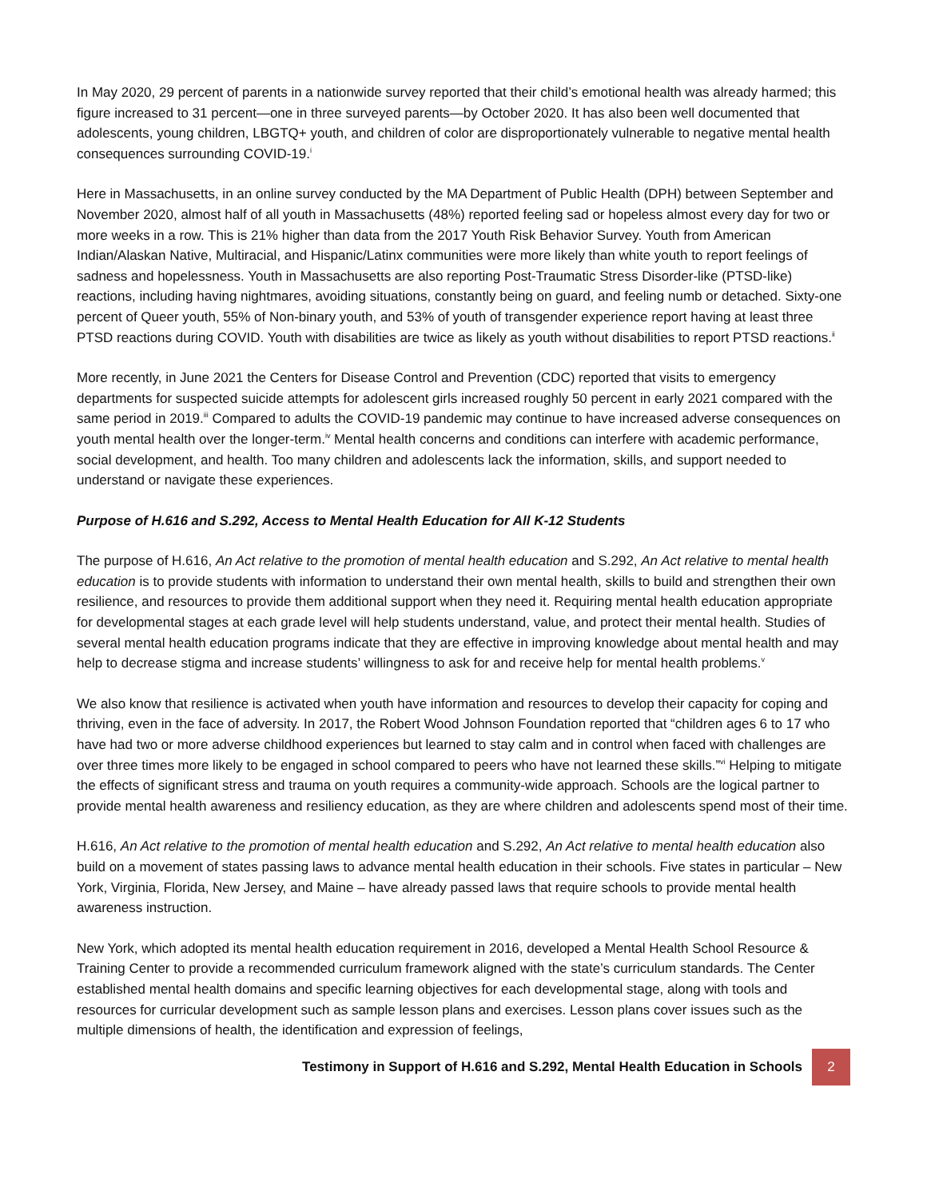In May 2020, 29 percent of parents in a nationwide survey reported that their child’s emotional health was already harmed; this figure increased to 31 percent—one in three surveyed parents—by October 2020. It has also been well documented that adolescents, young children, LBGTQ+ youth, and children of color are disproportionately vulnerable to negative mental health consequences surrounding COVID-19.<sup>i</sup>
Here in Massachusetts, in an online survey conducted by the MA Department of Public Health (DPH) between September and November 2020, almost half of all youth in Massachusetts (48%) reported feeling sad or hopeless almost every day for two or more weeks in a row. This is 21% higher than data from the 2017 Youth Risk Behavior Survey. Youth from American Indian/Alaskan Native, Multiracial, and Hispanic/Latinx communities were more likely than white youth to report feelings of sadness and hopelessness. Youth in Massachusetts are also reporting Post-Traumatic Stress Disorder-like (PTSD-like) reactions, including having nightmares, avoiding situations, constantly being on guard, and feeling numb or detached. Sixty-one percent of Queer youth, 55% of Non-binary youth, and 53% of youth of transgender experience report having at least three PTSD reactions during COVID. Youth with disabilities are twice as likely as youth without disabilities to report PTSD reactions.<sup>ii</sup>
More recently, in June 2021 the Centers for Disease Control and Prevention (CDC) reported that visits to emergency departments for suspected suicide attempts for adolescent girls increased roughly 50 percent in early 2021 compared with the same period in 2019.<sup>iii</sup> Compared to adults the COVID-19 pandemic may continue to have increased adverse consequences on youth mental health over the longer-term.<sup>iv</sup> Mental health concerns and conditions can interfere with academic performance, social development, and health. Too many children and adolescents lack the information, skills, and support needed to understand or navigate these experiences.
Purpose of H.616 and S.292, Access to Mental Health Education for All K-12 Students
The purpose of H.616, An Act relative to the promotion of mental health education and S.292, An Act relative to mental health education is to provide students with information to understand their own mental health, skills to build and strengthen their own resilience, and resources to provide them additional support when they need it. Requiring mental health education appropriate for developmental stages at each grade level will help students understand, value, and protect their mental health. Studies of several mental health education programs indicate that they are effective in improving knowledge about mental health and may help to decrease stigma and increase students’ willingness to ask for and receive help for mental health problems.<sup>v</sup>
We also know that resilience is activated when youth have information and resources to develop their capacity for coping and thriving, even in the face of adversity. In 2017, the Robert Wood Johnson Foundation reported that “children ages 6 to 17 who have had two or more adverse childhood experiences but learned to stay calm and in control when faced with challenges are over three times more likely to be engaged in school compared to peers who have not learned these skills.”<sup>vi</sup> Helping to mitigate the effects of significant stress and trauma on youth requires a community-wide approach. Schools are the logical partner to provide mental health awareness and resiliency education, as they are where children and adolescents spend most of their time.
H.616, An Act relative to the promotion of mental health education and S.292, An Act relative to mental health education also build on a movement of states passing laws to advance mental health education in their schools. Five states in particular – New York, Virginia, Florida, New Jersey, and Maine – have already passed laws that require schools to provide mental health awareness instruction.
New York, which adopted its mental health education requirement in 2016, developed a Mental Health School Resource & Training Center to provide a recommended curriculum framework aligned with the state’s curriculum standards. The Center established mental health domains and specific learning objectives for each developmental stage, along with tools and resources for curricular development such as sample lesson plans and exercises. Lesson plans cover issues such as the multiple dimensions of health, the identification and expression of feelings,
Testimony in Support of H.616 and S.292, Mental Health Education in Schools 2